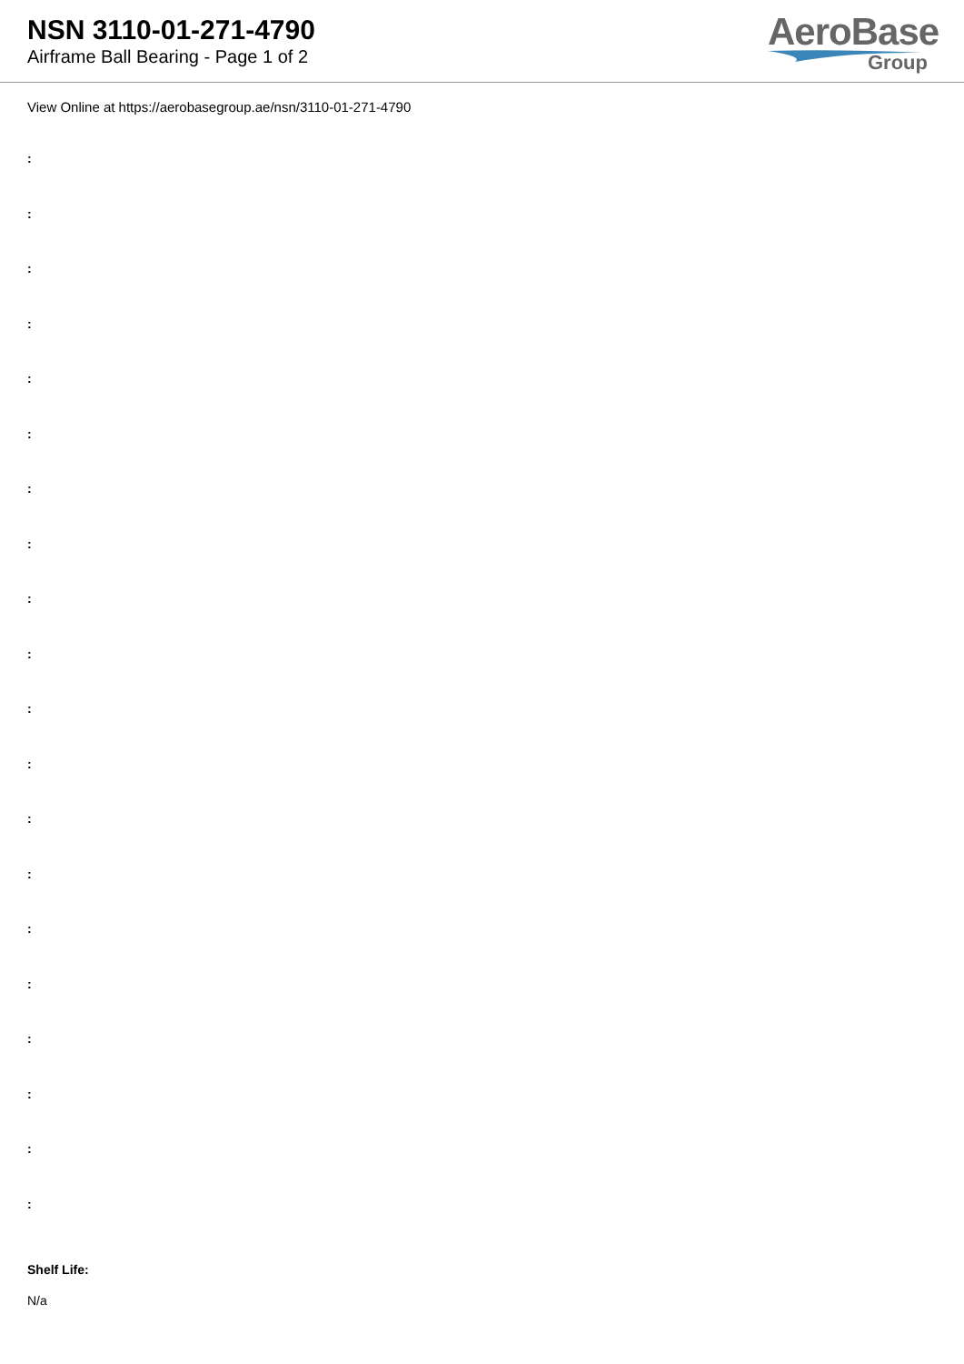NSN 3110-01-271-4790
Airframe Ball Bearing - Page 1 of 2
AeroBase
Group
View Online at https://aerobasegroup.ae/nsn/3110-01-271-4790
:
:
:
:
:
:
:
:
:
:
:
:
:
:
:
:
:
:
:
:
Shelf Life:
N/a